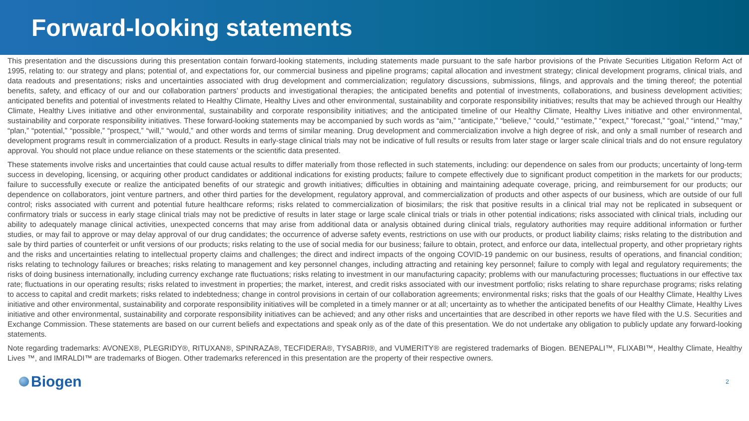Forward-looking statements
This presentation and the discussions during this presentation contain forward-looking statements, including statements made pursuant to the safe harbor provisions of the Private Securities Litigation Reform Act of 1995, relating to: our strategy and plans; potential of, and expectations for, our commercial business and pipeline programs; capital allocation and investment strategy; clinical development programs, clinical trials, and data readouts and presentations; risks and uncertainties associated with drug development and commercialization; regulatory discussions, submissions, filings, and approvals and the timing thereof; the potential benefits, safety, and efficacy of our and our collaboration partners’ products and investigational therapies; the anticipated benefits and potential of investments, collaborations, and business development activities; anticipated benefits and potential of investments related to Healthy Climate, Healthy Lives and other environmental, sustainability and corporate responsibility initiatives; results that may be achieved through our Healthy Climate, Healthy Lives initiative and other environmental, sustainability and corporate responsibility initiatives; and the anticipated timeline of our Healthy Climate, Healthy Lives initiative and other environmental, sustainability and corporate responsibility initiatives. These forward-looking statements may be accompanied by such words as “aim,” “anticipate,” “believe,” “could,” “estimate,” “expect,” “forecast,” “goal,” “intend,” “may,” “plan,” “potential,” “possible,” “prospect,” “will,” “would,” and other words and terms of similar meaning. Drug development and commercialization involve a high degree of risk, and only a small number of research and development programs result in commercialization of a product. Results in early-stage clinical trials may not be indicative of full results or results from later stage or larger scale clinical trials and do not ensure regulatory approval. You should not place undue reliance on these statements or the scientific data presented.
These statements involve risks and uncertainties that could cause actual results to differ materially from those reflected in such statements, including: our dependence on sales from our products; uncertainty of long-term success in developing, licensing, or acquiring other product candidates or additional indications for existing products; failure to compete effectively due to significant product competition in the markets for our products; failure to successfully execute or realize the anticipated benefits of our strategic and growth initiatives; difficulties in obtaining and maintaining adequate coverage, pricing, and reimbursement for our products; our dependence on collaborators, joint venture partners, and other third parties for the development, regulatory approval, and commercialization of products and other aspects of our business, which are outside of our full control; risks associated with current and potential future healthcare reforms; risks related to commercialization of biosimilars; the risk that positive results in a clinical trial may not be replicated in subsequent or confirmatory trials or success in early stage clinical trials may not be predictive of results in later stage or large scale clinical trials or trials in other potential indications; risks associated with clinical trials, including our ability to adequately manage clinical activities, unexpected concerns that may arise from additional data or analysis obtained during clinical trials, regulatory authorities may require additional information or further studies, or may fail to approve or may delay approval of our drug candidates; the occurrence of adverse safety events, restrictions on use with our products, or product liability claims; risks relating to the distribution and sale by third parties of counterfeit or unfit versions of our products; risks relating to the use of social media for our business; failure to obtain, protect, and enforce our data, intellectual property, and other proprietary rights and the risks and uncertainties relating to intellectual property claims and challenges; the direct and indirect impacts of the ongoing COVID-19 pandemic on our business, results of operations, and financial condition; risks relating to technology failures or breaches; risks relating to management and key personnel changes, including attracting and retaining key personnel; failure to comply with legal and regulatory requirements; the risks of doing business internationally, including currency exchange rate fluctuations; risks relating to investment in our manufacturing capacity; problems with our manufacturing processes; fluctuations in our effective tax rate; fluctuations in our operating results; risks related to investment in properties; the market, interest, and credit risks associated with our investment portfolio; risks relating to share repurchase programs; risks relating to access to capital and credit markets; risks related to indebtedness; change in control provisions in certain of our collaboration agreements; environmental risks; risks that the goals of our Healthy Climate, Healthy Lives initiative and other environmental, sustainability and corporate responsibility initiatives will be completed in a timely manner or at all; uncertainty as to whether the anticipated benefits of our Healthy Climate, Healthy Lives initiative and other environmental, sustainability and corporate responsibility initiatives can be achieved; and any other risks and uncertainties that are described in other reports we have filed with the U.S. Securities and Exchange Commission. These statements are based on our current beliefs and expectations and speak only as of the date of this presentation. We do not undertake any obligation to publicly update any forward-looking statements.
Note regarding trademarks: AVONEX®, PLEGRIDY®, RITUXAN®, SPINRAZA®, TECFIDERA®, TYSABRI®, and VUMERITY® are registered trademarks of Biogen. BENEPALI™, FLIXABI™, Healthy Climate, Healthy Lives ™, and IMRALDI™ are trademarks of Biogen. Other trademarks referenced in this presentation are the property of their respective owners.
Biogen
2